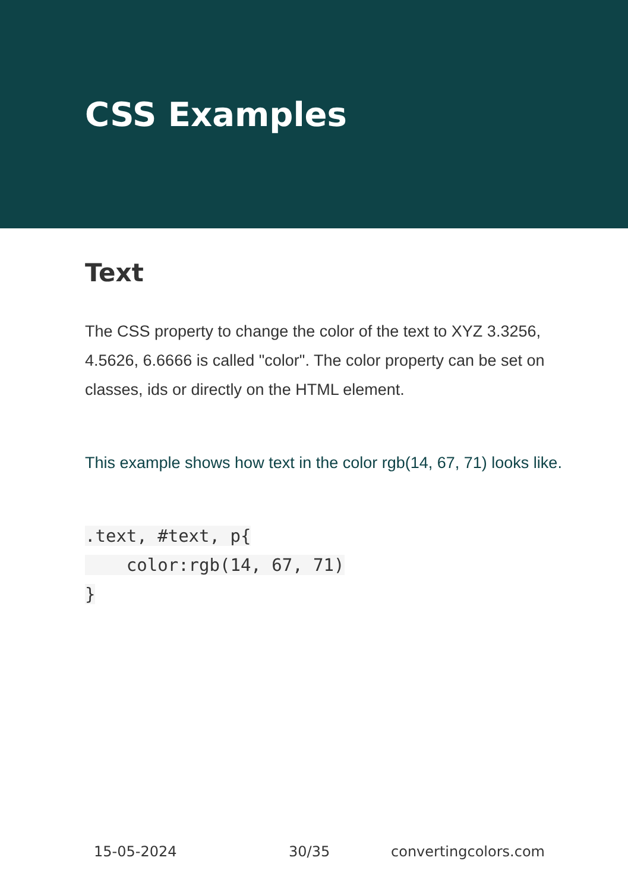CSS Examples
Text
The CSS property to change the color of the text to XYZ 3.3256, 4.5626, 6.6666 is called "color". The color property can be set on classes, ids or directly on the HTML element.
This example shows how text in the color rgb(14, 67, 71) looks like.
.text, #text, p{
    color:rgb(14, 67, 71)
}
15-05-2024 30/35 convertingcolors.com